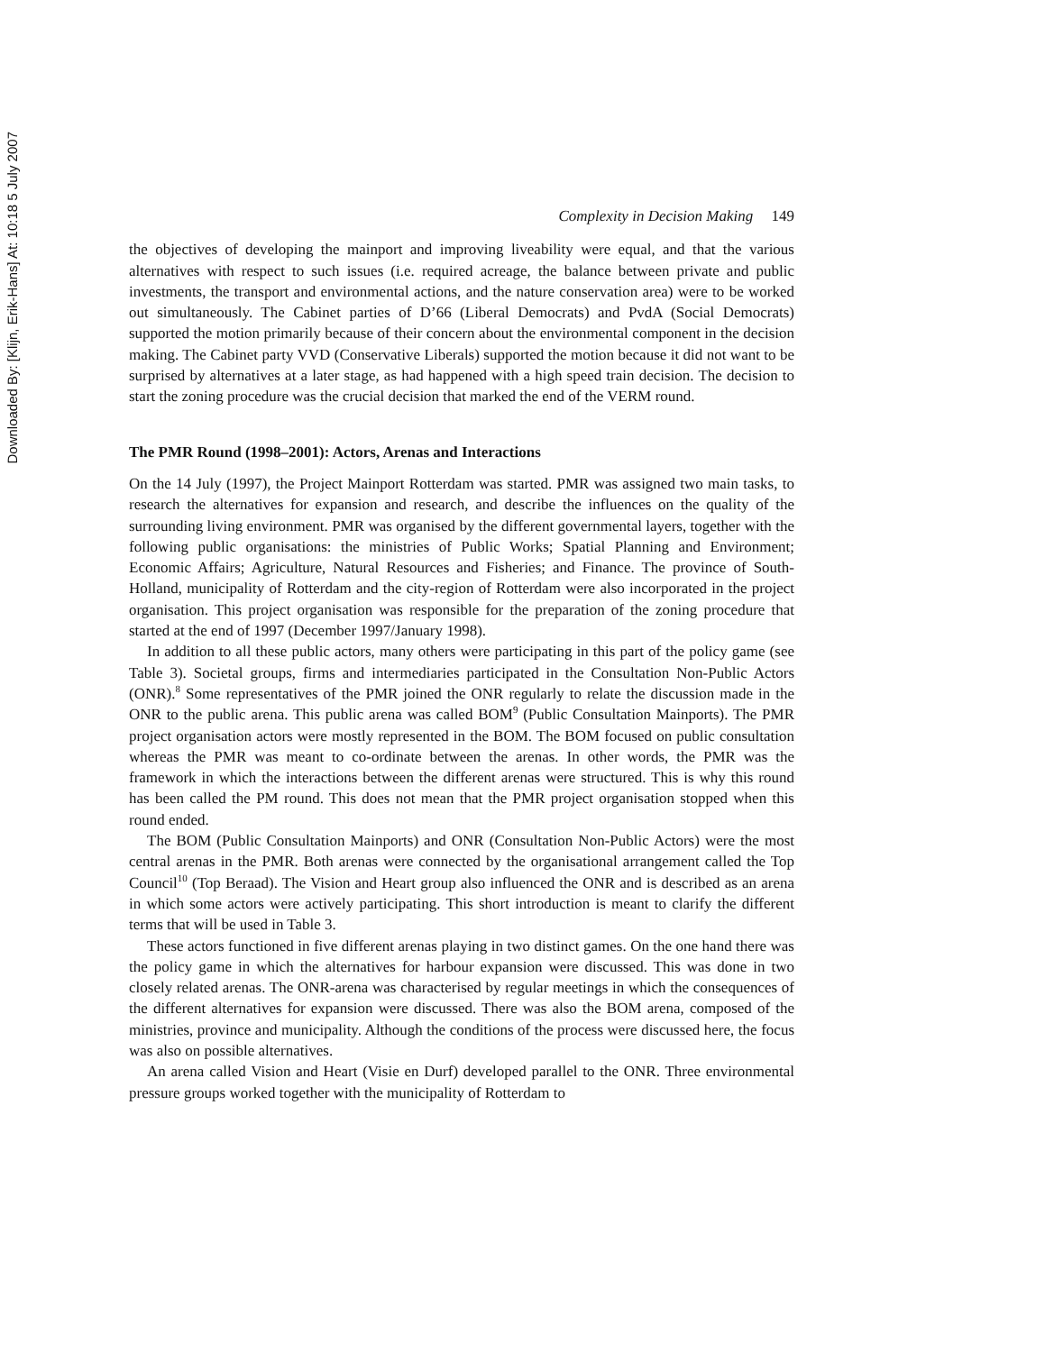Downloaded By: [Klijn, Erik-Hans] At: 10:18 5 July 2007
Complexity in Decision Making 149
the objectives of developing the mainport and improving liveability were equal, and that the various alternatives with respect to such issues (i.e. required acreage, the balance between private and public investments, the transport and environmental actions, and the nature conservation area) were to be worked out simultaneously. The Cabinet parties of D’66 (Liberal Democrats) and PvdA (Social Democrats) supported the motion primarily because of their concern about the environmental component in the decision making. The Cabinet party VVD (Conservative Liberals) supported the motion because it did not want to be surprised by alternatives at a later stage, as had happened with a high speed train decision. The decision to start the zoning procedure was the crucial decision that marked the end of the VERM round.
The PMR Round (1998–2001): Actors, Arenas and Interactions
On the 14 July (1997), the Project Mainport Rotterdam was started. PMR was assigned two main tasks, to research the alternatives for expansion and research, and describe the influences on the quality of the surrounding living environment. PMR was organised by the different governmental layers, together with the following public organisations: the ministries of Public Works; Spatial Planning and Environment; Economic Affairs; Agriculture, Natural Resources and Fisheries; and Finance. The province of South-Holland, municipality of Rotterdam and the city-region of Rotterdam were also incorporated in the project organisation. This project organisation was responsible for the preparation of the zoning procedure that started at the end of 1997 (December 1997/January 1998).
In addition to all these public actors, many others were participating in this part of the policy game (see Table 3). Societal groups, firms and intermediaries participated in the Consultation Non-Public Actors (ONR).<sup>8</sup> Some representatives of the PMR joined the ONR regularly to relate the discussion made in the ONR to the public arena. This public arena was called BOM<sup>9</sup> (Public Consultation Mainports). The PMR project organisation actors were mostly represented in the BOM. The BOM focused on public consultation whereas the PMR was meant to co-ordinate between the arenas. In other words, the PMR was the framework in which the interactions between the different arenas were structured. This is why this round has been called the PM round. This does not mean that the PMR project organisation stopped when this round ended.
The BOM (Public Consultation Mainports) and ONR (Consultation Non-Public Actors) were the most central arenas in the PMR. Both arenas were connected by the organisational arrangement called the Top Council<sup>10</sup> (Top Beraad). The Vision and Heart group also influenced the ONR and is described as an arena in which some actors were actively participating. This short introduction is meant to clarify the different terms that will be used in Table 3.
These actors functioned in five different arenas playing in two distinct games. On the one hand there was the policy game in which the alternatives for harbour expansion were discussed. This was done in two closely related arenas. The ONR-arena was characterised by regular meetings in which the consequences of the different alternatives for expansion were discussed. There was also the BOM arena, composed of the ministries, province and municipality. Although the conditions of the process were discussed here, the focus was also on possible alternatives.
An arena called Vision and Heart (Visie en Durf) developed parallel to the ONR. Three environmental pressure groups worked together with the municipality of Rotterdam to